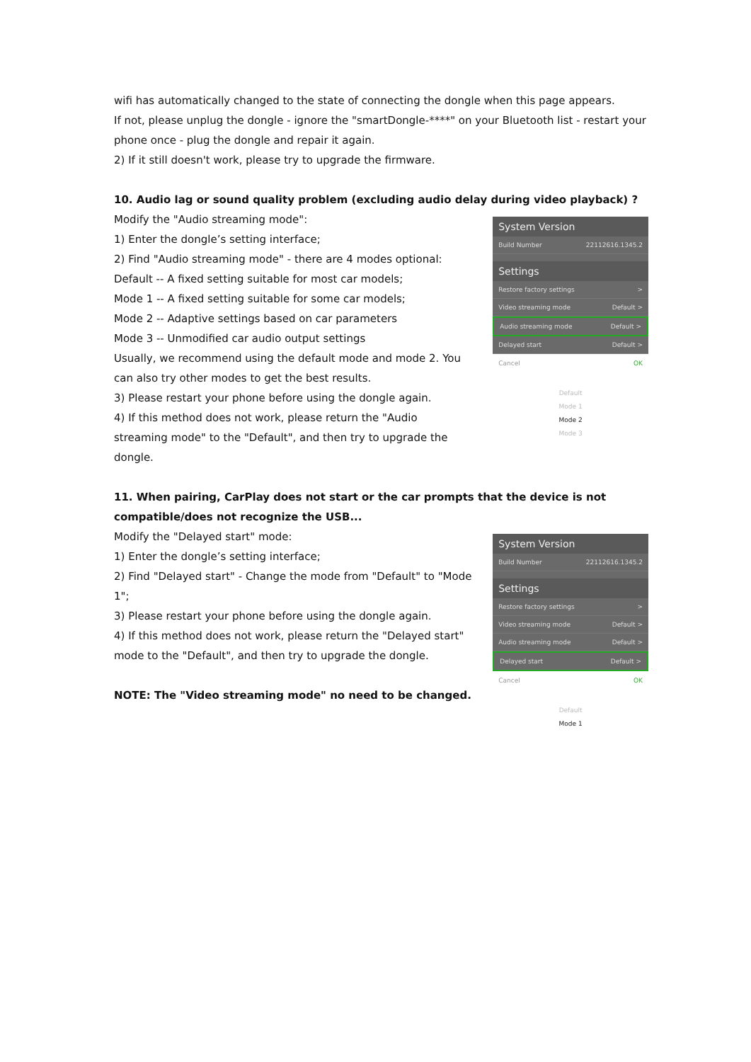wifi has automatically changed to the state of connecting the dongle when this page appears.
If not, please unplug the dongle - ignore the "smartDongle-****" on your Bluetooth list - restart your phone once - plug the dongle and repair it again.
2) If it still doesn't work, please try to upgrade the firmware.
10. Audio lag or sound quality problem (excluding audio delay during video playback) ?
Modify the "Audio streaming mode":
1) Enter the dongle’s setting interface;
2) Find "Audio streaming mode" - there are 4 modes optional:
Default -- A fixed setting suitable for most car models;
Mode 1 -- A fixed setting suitable for some car models;
Mode 2 -- Adaptive settings based on car parameters
Mode 3 -- Unmodified car audio output settings
Usually, we recommend using the default mode and mode 2. You can also try other modes to get the best results.
3) Please restart your phone before using the dongle again.
4) If this method does not work, please return the "Audio streaming mode" to the "Default", and then try to upgrade the dongle.
System Version
Build Number 22112616.1345.2
Settings
Restore factory settings >
Video streaming mode Default >
Audio streaming mode Default >
Delayed start Default >
Cancel OK
Default
Mode 1
Mode 2
Mode 3
11. When pairing, CarPlay does not start or the car prompts that the device is not compatible/does not recognize the USB...
Modify the "Delayed start" mode:
1) Enter the dongle’s setting interface;
2) Find "Delayed start" - Change the mode from "Default" to "Mode 1";
3) Please restart your phone before using the dongle again.
4) If this method does not work, please return the "Delayed start" mode to the "Default", and then try to upgrade the dongle.
NOTE: The "Video streaming mode" no need to be changed.
System Version
Build Number 22112616.1345.2
Settings
Restore factory settings >
Video streaming mode Default >
Audio streaming mode Default >
Delayed start Default >
Cancel OK
Default
Mode 1